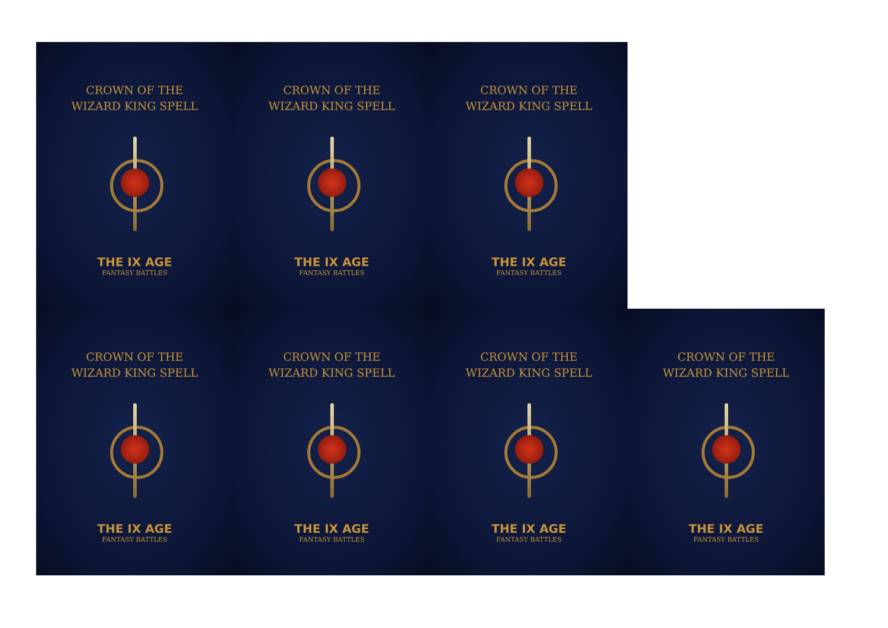CROWN OF THE
WIZARD KING SPELL
THE IX AGE
FANTASY BATTLES
CROWN OF THE
WIZARD KING SPELL
THE IX AGE
FANTASY BATTLES
CROWN OF THE
WIZARD KING SPELL
THE IX AGE
FANTASY BATTLES
CROWN OF THE
WIZARD KING SPELL
THE IX AGE
FANTASY BATTLES
CROWN OF THE
WIZARD KING SPELL
THE IX AGE
FANTASY BATTLES
CROWN OF THE
WIZARD KING SPELL
THE IX AGE
FANTASY BATTLES
CROWN OF THE
WIZARD KING SPELL
THE IX AGE
FANTASY BATTLES